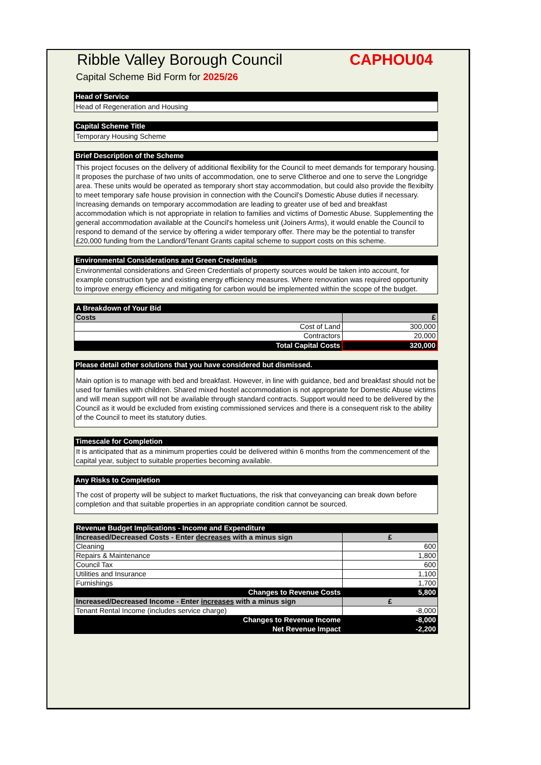Ribble Valley Borough Council CAPHOU04
Capital Scheme Bid Form for 2025/26
Head of Service
Head of Regeneration and Housing
Capital Scheme Title
Temporary Housing Scheme
Brief Description of the Scheme
This project focuses on the delivery of additional flexibility for the Council to meet demands for temporary housing. It proposes the purchase of two units of accommodation, one to serve Clitheroe and one to serve the Longridge area. These units would be operated as temporary short stay accommodation, but could also provide the flexibilty to meet temporary safe house provision in connection with the Council's Domestic Abuse duties if necessary. Increasing demands on temporary accommodation are leading to greater use of bed and breakfast accommodation which is not appropriate in relation to families and victims of Domestic Abuse. Supplementing the general accommodation available at the Council's homeless unit (Joiners Arms), it would enable the Council to respond to demand of the service by offering a wider temporary offer. There may be the potential to transfer £20,000 funding from the Landlord/Tenant Grants capital scheme to support costs on this scheme.
Environmental Considerations and Green Credentials
Environmental considerations and Green Credentials of property sources would be taken into account, for example construction type and existing energy efficiency measures. Where renovation was required opportunity to improve energy efficiency and mitigating for carbon would be implemented within the scope of the budget.
| A Breakdown of Your Bid | |
| --- | --- |
| Costs | £ |
| Cost of Land | 300,000 |
| Contractors | 20,000 |
| Total Capital Costs | 320,000 |
Please detail other solutions that you have considered but dismissed.
Main option is to manage with bed and breakfast. However, in line with guidance, bed and breakfast should not be used for families with children. Shared mixed hostel accommodation is not appropriate for Domestic Abuse victims and will mean support will not be available through standard contracts. Support would need to be delivered by the Council as it would be excluded from existing commissioned services and there is a consequent risk to the ability of the Council to meet its statutory duties.
Timescale for Completion
It is anticipated that as a minimum properties could be delivered within 6 months from the commencement of the capital year, subject to suitable properties becoming available.
Any Risks to Completion
The cost of property will be subject to market fluctuations, the risk that conveyancing can break down before completion and that suitable properties in an appropriate condition cannot be sourced.
| Revenue Budget Implications - Income and Expenditure | |
| --- | --- |
| Increased/Decreased Costs - Enter decreases with a minus sign | £ |
| Cleaning | 600 |
| Repairs & Maintenance | 1,800 |
| Council Tax | 600 |
| Utilities and Insurance | 1,100 |
| Furnishings | 1,700 |
| Changes to Revenue Costs | 5,800 |
| Increased/Decreased Income - Enter increases with a minus sign | £ |
| Tenant Rental Income (includes service charge) | -8,000 |
| Changes to Revenue Income | -8,000 |
| Net Revenue Impact | -2,200 |